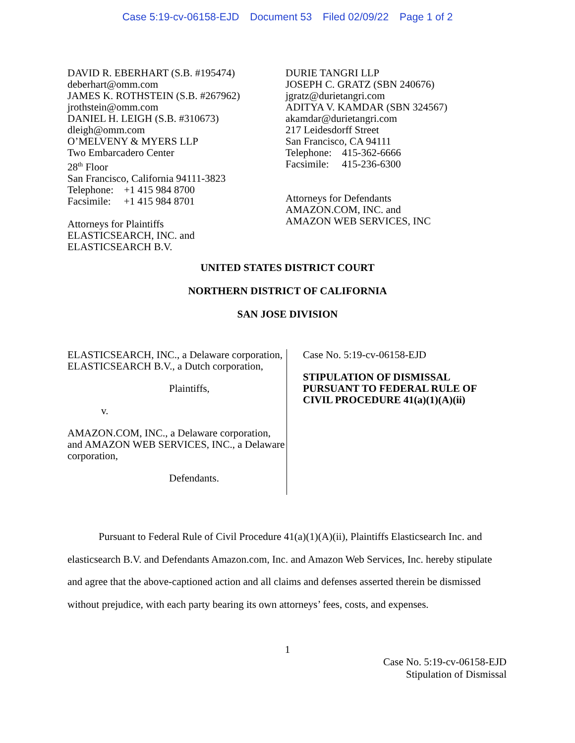Case 5:19-cv-06158-EJD Document 53 Filed 02/09/22 Page 1 of 2
DAVID R. EBERHART (S.B. #195474)
deberhart@omm.com
JAMES K. ROTHSTEIN (S.B. #267962)
jrothstein@omm.com
DANIEL H. LEIGH (S.B. #310673)
dleigh@omm.com
O’MELVENY & MYERS LLP
Two Embarcadero Center
28<sup>th</sup> Floor
San Francisco, California 94111-3823
Telephone: +1 415 984 8700
Facsimile: +1 415 984 8701
Attorneys for Plaintiffs
ELASTICSEARCH, INC. and
ELASTICSEARCH B.V.
DURIE TANGRI LLP
JOSEPH C. GRATZ (SBN 240676)
jgratz@durietangri.com
ADITYA V. KAMDAR (SBN 324567)
akamdar@durietangri.com
217 Leidesdorff Street
San Francisco, CA 94111
Telephone: 415-362-6666
Facsimile: 415-236-6300
Attorneys for Defendants
AMAZON.COM, INC. and
AMAZON WEB SERVICES, INC
UNITED STATES DISTRICT COURT
NORTHERN DISTRICT OF CALIFORNIA
SAN JOSE DIVISION
ELASTICSEARCH, INC., a Delaware corporation, ELASTICSEARCH B.V., a Dutch corporation,
Plaintiffs,
v.
AMAZON.COM, INC., a Delaware corporation, and AMAZON WEB SERVICES, INC., a Delaware corporation,
Defendants.
Case No. 5:19-cv-06158-EJD
STIPULATION OF DISMISSAL
PURSUANT TO FEDERAL RULE OF
CIVIL PROCEDURE 41(a)(1)(A)(ii)
Pursuant to Federal Rule of Civil Procedure 41(a)(1)(A)(ii), Plaintiffs Elasticsearch Inc. and elasticsearch B.V. and Defendants Amazon.com, Inc. and Amazon Web Services, Inc. hereby stipulate and agree that the above-captioned action and all claims and defenses asserted therein be dismissed without prejudice, with each party bearing its own attorneys’ fees, costs, and expenses.
1
Case No. 5:19-cv-06158-EJD
Stipulation of Dismissal